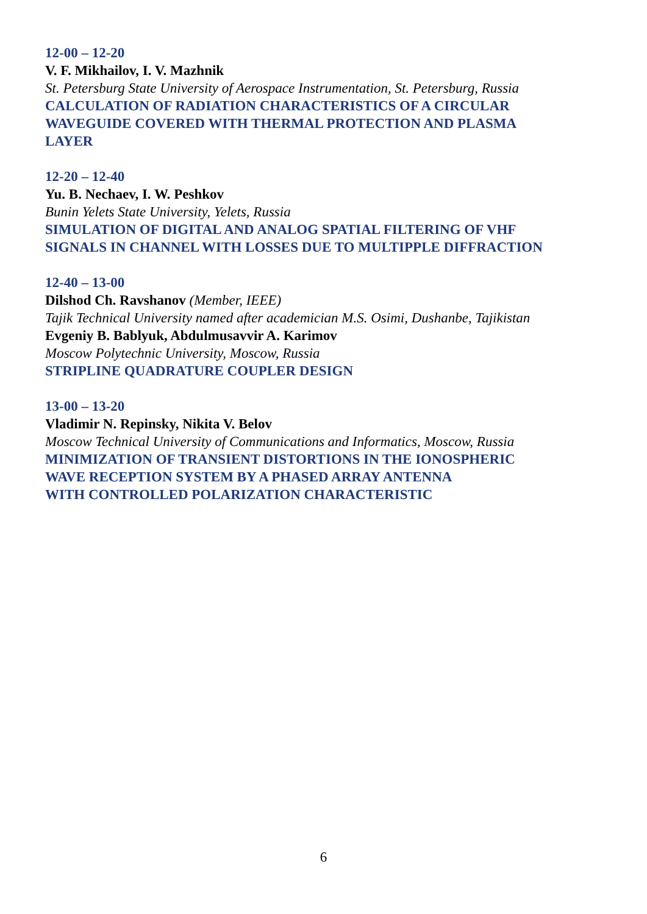12-00 – 12-20
V. F. Mikhailov, I. V. Mazhnik
St. Petersburg State University of Aerospace Instrumentation, St. Petersburg, Russia
CALCULATION OF RADIATION CHARACTERISTICS OF A CIRCULAR
WAVEGUIDE COVERED WITH THERMAL PROTECTION AND PLASMA
LAYER
12-20 – 12-40
Yu. B. Nechaev, I. W. Peshkov
Bunin Yelets State University, Yelets, Russia
SIMULATION OF DIGITAL AND ANALOG SPATIAL FILTERING OF VHF
SIGNALS IN CHANNEL WITH LOSSES DUE TO MULTIPPLE DIFFRACTION
12-40 – 13-00
Dilshod Ch. Ravshanov (Member, IEEE)
Tajik Technical University named after academician M.S. Osimi, Dushanbe, Tajikistan
Evgeniy B. Bablyuk, Abdulmusavvir A. Karimov
Moscow Polytechnic University, Moscow, Russia
STRIPLINE QUADRATURE COUPLER DESIGN
13-00 – 13-20
Vladimir N. Repinsky, Nikita V. Belov
Moscow Technical University of Communications and Informatics, Moscow, Russia
MINIMIZATION OF TRANSIENT DISTORTIONS IN THE IONOSPHERIC
WAVE RECEPTION SYSTEM BY A PHASED ARRAY ANTENNA
WITH CONTROLLED POLARIZATION CHARACTERISTIC
6